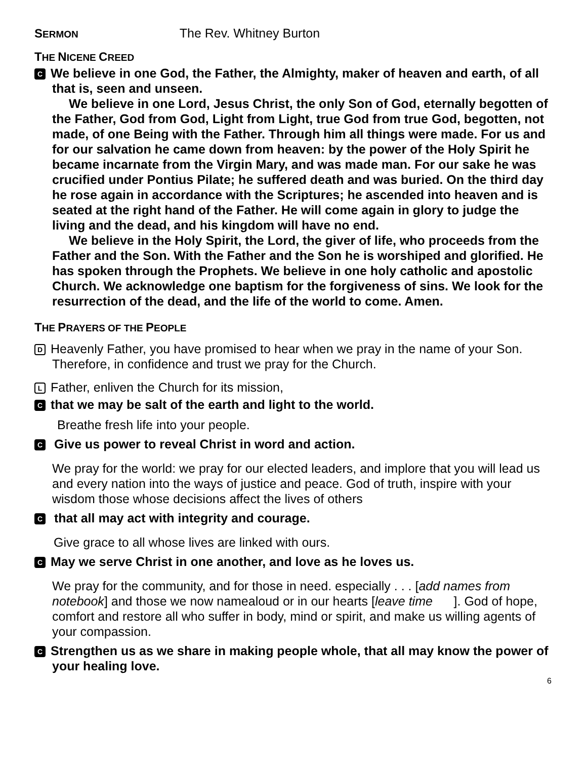SERMON The Rev. Whitney Burton
THE NICENE CREED
C We believe in one God, the Father, the Almighty, maker of heaven and earth, of all that is, seen and unseen.
We believe in one Lord, Jesus Christ, the only Son of God, eternally begotten of the Father, God from God, Light from Light, true God from true God, begotten, not made, of one Being with the Father. Through him all things were made. For us and for our salvation he came down from heaven: by the power of the Holy Spirit he became incarnate from the Virgin Mary, and was made man. For our sake he was crucified under Pontius Pilate; he suffered death and was buried. On the third day he rose again in accordance with the Scriptures; he ascended into heaven and is seated at the right hand of the Father. He will come again in glory to judge the living and the dead, and his kingdom will have no end.
We believe in the Holy Spirit, the Lord, the giver of life, who proceeds from the Father and the Son. With the Father and the Son he is worshiped and glorified. He has spoken through the Prophets. We believe in one holy catholic and apostolic Church. We acknowledge one baptism for the forgiveness of sins. We look for the resurrection of the dead, and the life of the world to come. Amen.
THE PRAYERS OF THE PEOPLE
D Heavenly Father, you have promised to hear when we pray in the name of your Son. Therefore, in confidence and trust we pray for the Church.
L Father, enliven the Church for its mission,
Cthat we may be salt of the earth and light to the world.
Breathe fresh life into your people.
C Give us power to reveal Christ in word and action.
We pray for the world: we pray for our elected leaders, and implore that you will lead us and every nation into the ways of justice and peace. God of truth, inspire with your wisdom those whose decisions affect the lives of others
C that all may act with integrity and courage.
Give grace to all whose lives are linked with ours.
C May we serve Christ in one another, and love as he loves us.
We pray for the community, and for those in need. especially . . . [add names from notebook] and those we now namealoud or in our hearts [leave time ]. God of hope, comfort and restore all who suffer in body, mind or spirit, and make us willing agents of your compassion.
C Strengthen us as we share in making people whole, that all may know the power of your healing love.
6